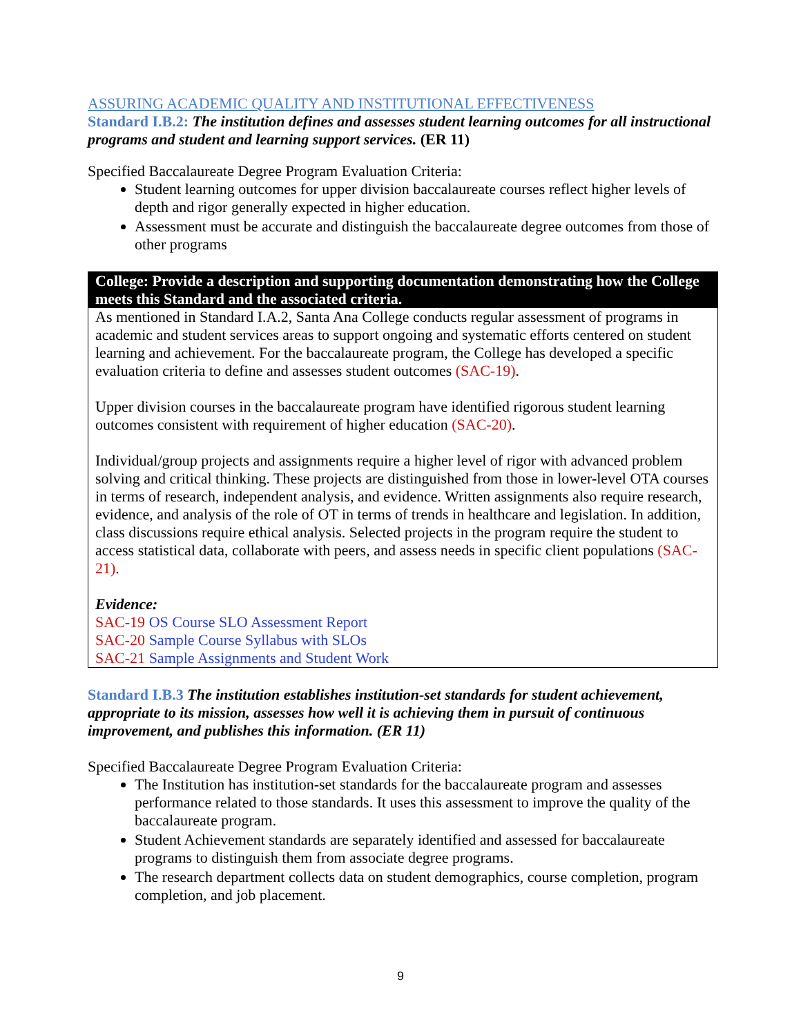ASSURING ACADEMIC QUALITY AND INSTITUTIONAL EFFECTIVENESS
Standard I.B.2: The institution defines and assesses student learning outcomes for all instructional programs and student and learning support services. (ER 11)
Specified Baccalaureate Degree Program Evaluation Criteria:
Student learning outcomes for upper division baccalaureate courses reflect higher levels of depth and rigor generally expected in higher education.
Assessment must be accurate and distinguish the baccalaureate degree outcomes from those of other programs
College: Provide a description and supporting documentation demonstrating how the College meets this Standard and the associated criteria.
As mentioned in Standard I.A.2, Santa Ana College conducts regular assessment of programs in academic and student services areas to support ongoing and systematic efforts centered on student learning and achievement. For the baccalaureate program, the College has developed a specific evaluation criteria to define and assesses student outcomes (SAC-19).
Upper division courses in the baccalaureate program have identified rigorous student learning outcomes consistent with requirement of higher education (SAC-20).
Individual/group projects and assignments require a higher level of rigor with advanced problem solving and critical thinking. These projects are distinguished from those in lower-level OTA courses in terms of research, independent analysis, and evidence. Written assignments also require research, evidence, and analysis of the role of OT in terms of trends in healthcare and legislation. In addition, class discussions require ethical analysis. Selected projects in the program require the student to access statistical data, collaborate with peers, and assess needs in specific client populations (SAC-21).
Evidence:
SAC-19 OS Course SLO Assessment Report
SAC-20 Sample Course Syllabus with SLOs
SAC-21 Sample Assignments and Student Work
Standard I.B.3 The institution establishes institution-set standards for student achievement, appropriate to its mission, assesses how well it is achieving them in pursuit of continuous improvement, and publishes this information. (ER 11)
Specified Baccalaureate Degree Program Evaluation Criteria:
The Institution has institution-set standards for the baccalaureate program and assesses performance related to those standards. It uses this assessment to improve the quality of the baccalaureate program.
Student Achievement standards are separately identified and assessed for baccalaureate programs to distinguish them from associate degree programs.
The research department collects data on student demographics, course completion, program completion, and job placement.
9